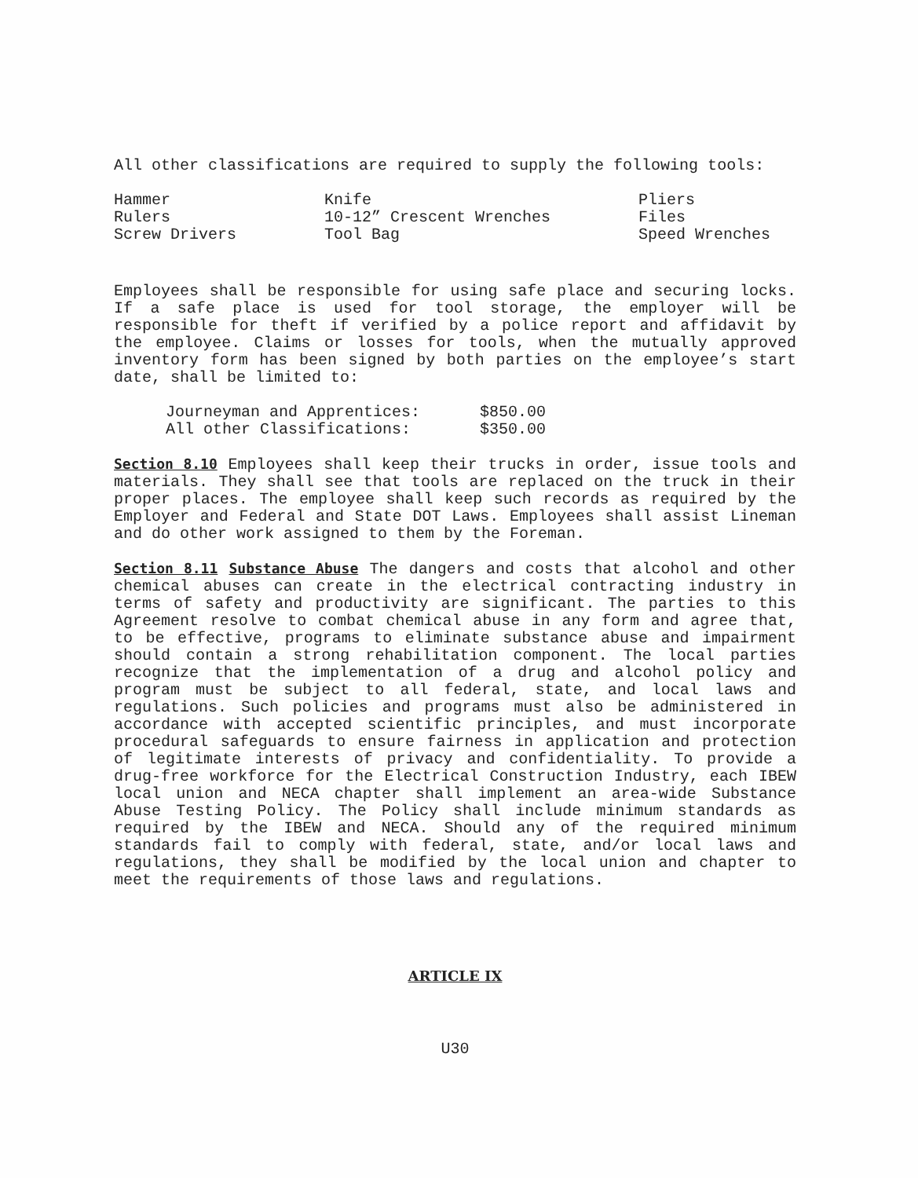All other classifications are required to supply the following tools:
| Hammer | Knife | Pliers |
| Rulers | 10-12” Crescent Wrenches | Files |
| Screw Drivers | Tool Bag | Speed Wrenches |
Employees shall be responsible for using safe place and securing locks. If a safe place is used for tool storage, the employer will be responsible for theft if verified by a police report and affidavit by the employee. Claims or losses for tools, when the mutually approved inventory form has been signed by both parties on the employee’s start date, shall be limited to:
| Journeyman and Apprentices: | $850.00 |
| All other Classifications: | $350.00 |
Section 8.10 Employees shall keep their trucks in order, issue tools and materials. They shall see that tools are replaced on the truck in their proper places. The employee shall keep such records as required by the Employer and Federal and State DOT Laws. Employees shall assist Lineman and do other work assigned to them by the Foreman.
Section 8.11 Substance Abuse The dangers and costs that alcohol and other chemical abuses can create in the electrical contracting industry in terms of safety and productivity are significant. The parties to this Agreement resolve to combat chemical abuse in any form and agree that, to be effective, programs to eliminate substance abuse and impairment should contain a strong rehabilitation component. The local parties recognize that the implementation of a drug and alcohol policy and program must be subject to all federal, state, and local laws and regulations. Such policies and programs must also be administered in accordance with accepted scientific principles, and must incorporate procedural safeguards to ensure fairness in application and protection of legitimate interests of privacy and confidentiality. To provide a drug-free workforce for the Electrical Construction Industry, each IBEW local union and NECA chapter shall implement an area-wide Substance Abuse Testing Policy. The Policy shall include minimum standards as required by the IBEW and NECA. Should any of the required minimum standards fail to comply with federal, state, and/or local laws and regulations, they shall be modified by the local union and chapter to meet the requirements of those laws and regulations.
ARTICLE IX
U30